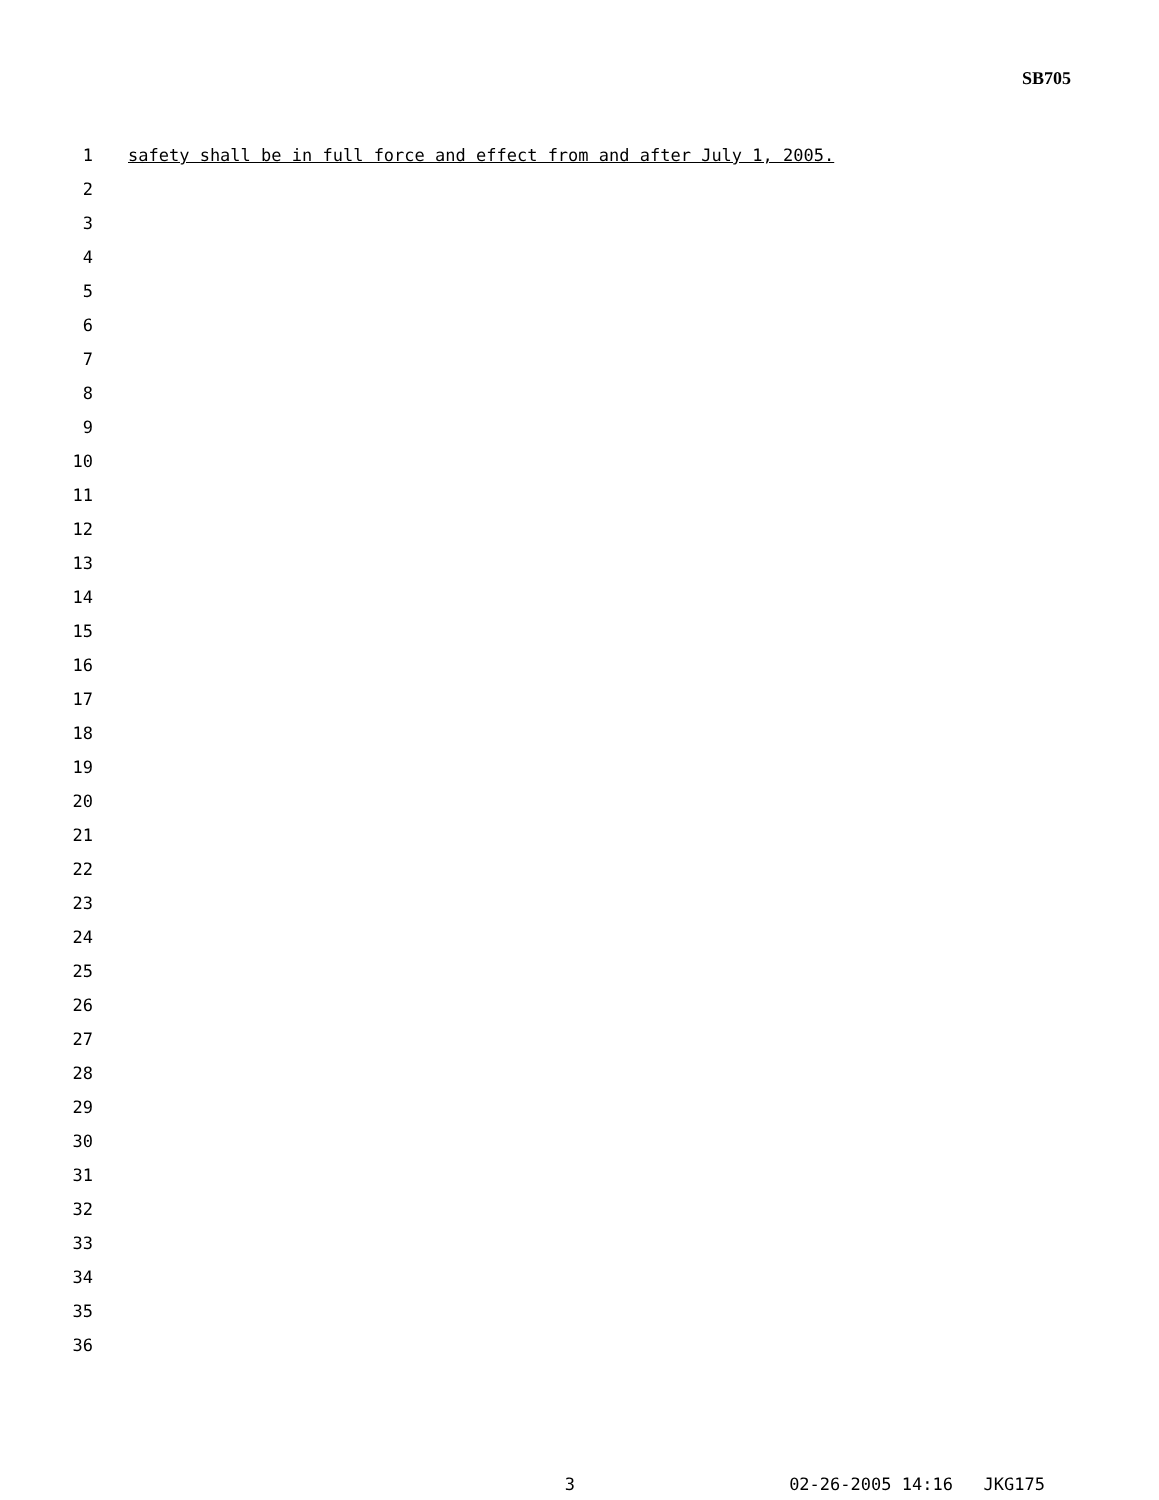SB705
1 safety shall be in full force and effect from and after July 1, 2005.
2
3
4
5
6
7
8
9
10
11
12
13
14
15
16
17
18
19
20
21
22
23
24
25
26
27
28
29
30
31
32
33
34
35
36
3 02-26-2005 14:16 JKG175